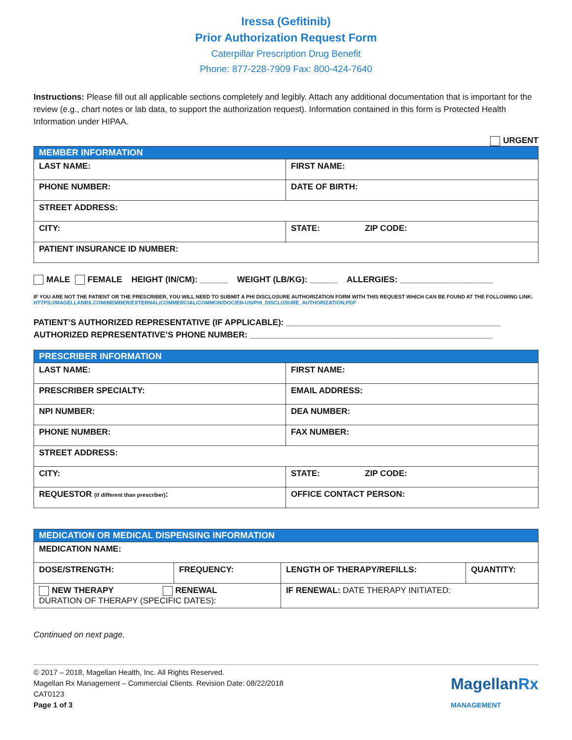Iressa (Gefitinib)
Prior Authorization Request Form
Caterpillar Prescription Drug Benefit
Phone: 877-228-7909 Fax: 800-424-7640
Instructions: Please fill out all applicable sections completely and legibly. Attach any additional documentation that is important for the review (e.g., chart notes or lab data, to support the authorization request). Information contained in this form is Protected Health Information under HIPAA.
URGENT
| MEMBER INFORMATION | | |
| LAST NAME: | FIRST NAME: | |
| PHONE NUMBER: | DATE OF BIRTH: | |
| STREET ADDRESS: | | |
| CITY: | STATE: | ZIP CODE: |
| PATIENT INSURANCE ID NUMBER: | | |
MALE FEMALE HEIGHT (IN/CM): ______ WEIGHT (LB/KG): ______ ALLERGIES: ____________________
IF YOU ARE NOT THE PATIENT OR THE PRESCRIBER, YOU WILL NEED TO SUBMIT A PHI DISCLOSURE AUTHORIZATION FORM WITH THIS REQUEST WHICH CAN BE FOUND AT THE FOLLOWING LINK: HTTPS://MAGELLANRX.COM/MEMBER/EXTERNAL/COMMERCIAL/COMMON/DOC/EN-US/PHI_DISCLOSURE_AUTHORIZATION.PDF
PATIENT’S AUTHORIZED REPRESENTATIVE (IF APPLICABLE): ______________________________________________
AUTHORIZED REPRESENTATIVE’S PHONE NUMBER: ____________________________________________________
| PRESCRIBER INFORMATION | | |
| LAST NAME: | FIRST NAME: | |
| PRESCRIBER SPECIALTY: | EMAIL ADDRESS: | |
| NPI NUMBER: | DEA NUMBER: | |
| PHONE NUMBER: | FAX NUMBER: | |
| STREET ADDRESS: | | |
| CITY: | STATE: | ZIP CODE: |
| REQUESTOR (if different than prescriber) : | OFFICE CONTACT PERSON: | |
| MEDICATION OR MEDICAL DISPENSING INFORMATION | | | |
| MEDICATION NAME: | | | |
| DOSE/STRENGTH: | FREQUENCY: | LENGTH OF THERAPY/REFILLS: | QUANTITY: |
| NEW THERAPY RENEWAL DURATION OF THERAPY (SPECIFIC DATES): | | IF RENEWAL: DATE THERAPY INITIATED: | |
Continued on next page.
© 2017 – 2018, Magellan Health, Inc. All Rights Reserved.
Magellan Rx Management – Commercial Clients. Revision Date: 08/22/2018
CAT0123
Page 1 of 3
MagellanRx
MANAGEMENT